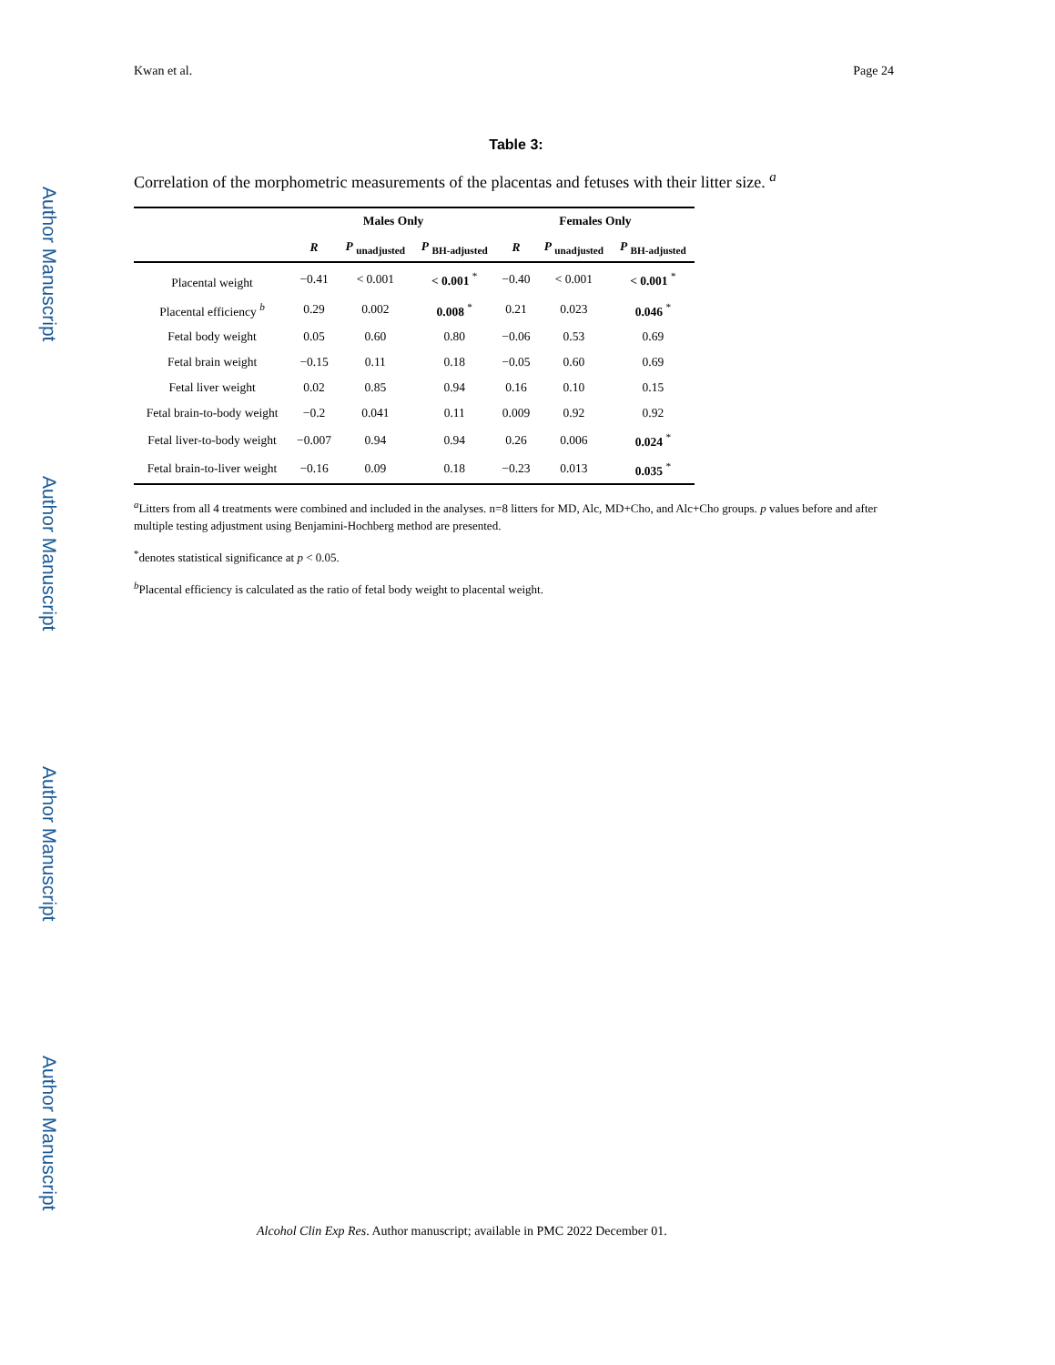Author Manuscript
Author Manuscript
Author Manuscript
Author Manuscript
Kwan et al. Page 24
Table 3:
Correlation of the morphometric measurements of the placentas and fetuses with their litter size. <sup>a</sup>
| | Males Only | | | Females Only | | |
| --- | --- | --- | --- | --- | --- | --- |
| | R | P <sub>unadjusted</sub> | P <sub>BH-adjusted</sub> | R | P <sub>unadjusted</sub> | P <sub>BH-adjusted</sub> |
| Placental weight | −0.41 | < 0.001 | < 0.001 <sup>*</sup> | −0.40 | < 0.001 | < 0.001 <sup>*</sup> |
| Placental efficiency <sup>b</sup> | 0.29 | 0.002 | 0.008 <sup>*</sup> | 0.21 | 0.023 | 0.046 <sup>*</sup> |
| Fetal body weight | 0.05 | 0.60 | 0.80 | −0.06 | 0.53 | 0.69 |
| Fetal brain weight | −0.15 | 0.11 | 0.18 | −0.05 | 0.60 | 0.69 |
| Fetal liver weight | 0.02 | 0.85 | 0.94 | 0.16 | 0.10 | 0.15 |
| Fetal brain-to-body weight | −0.2 | 0.041 | 0.11 | 0.009 | 0.92 | 0.92 |
| Fetal liver-to-body weight | −0.007 | 0.94 | 0.94 | 0.26 | 0.006 | 0.024 <sup>*</sup> |
| Fetal brain-to-liver weight | −0.16 | 0.09 | 0.18 | −0.23 | 0.013 | 0.035 <sup>*</sup> |
<sup>a</sup> Litters from all 4 treatments were combined and included in the analyses. n=8 litters for MD, Alc, MD+Cho, and Alc+Cho groups. p values before and after multiple testing adjustment using Benjamini-Hochberg method are presented.
<sup>*</sup> denotes statistical significance at p < 0.05.
<sup>b</sup> Placental efficiency is calculated as the ratio of fetal body weight to placental weight.
Alcohol Clin Exp Res. Author manuscript; available in PMC 2022 December 01.